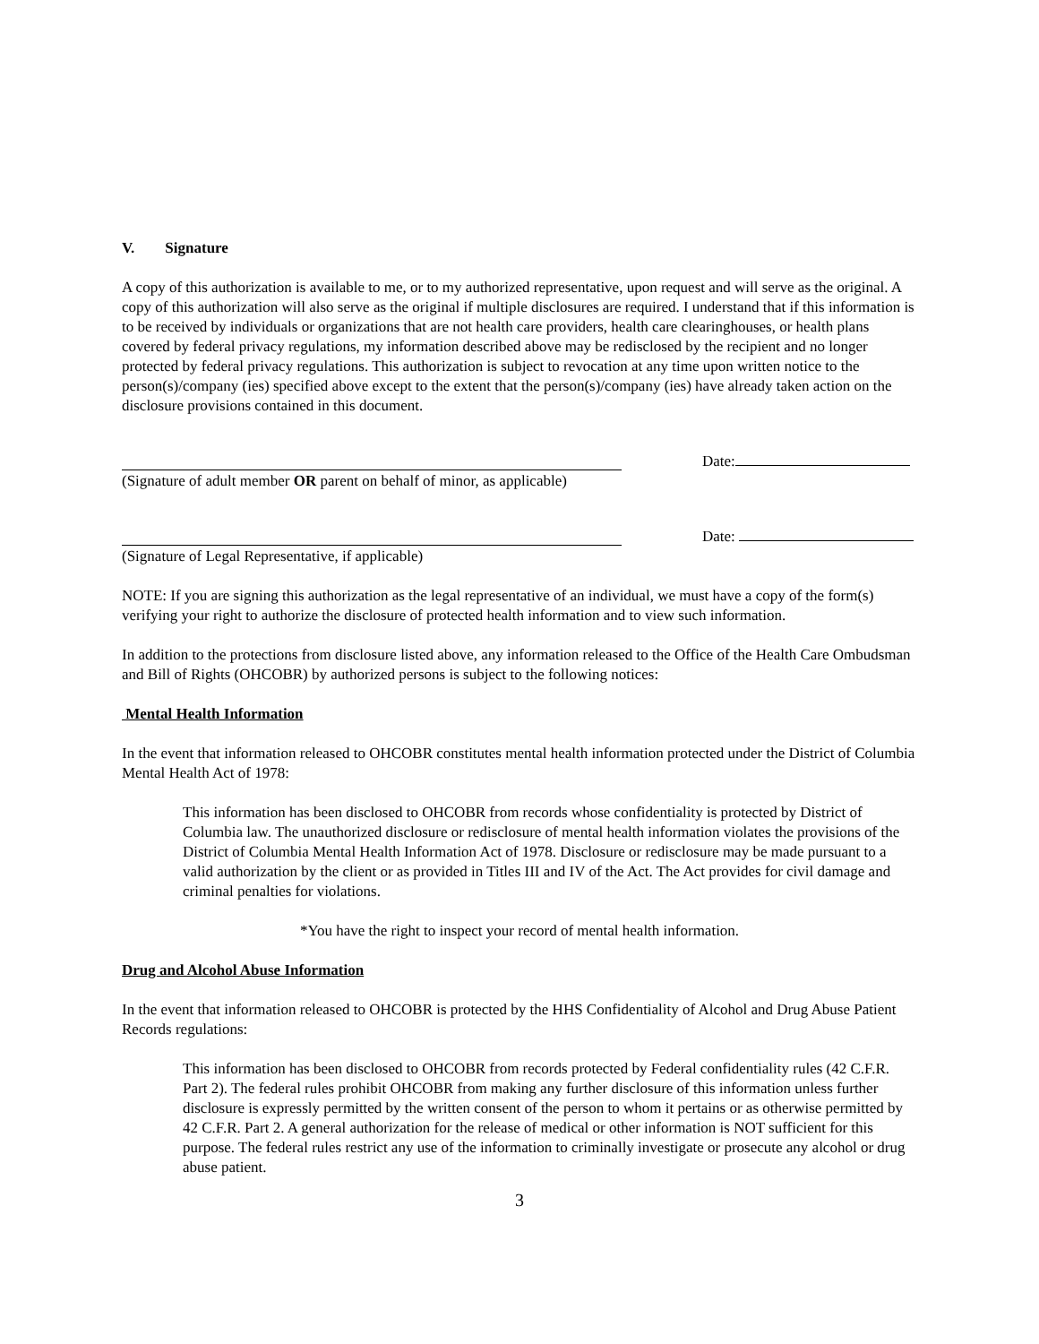V. Signature
A copy of this authorization is available to me, or to my authorized representative, upon request and will serve as the original. A copy of this authorization will also serve as the original if multiple disclosures are required. I understand that if this information is to be received by individuals or organizations that are not health care providers, health care clearinghouses, or health plans covered by federal privacy regulations, my information described above may be redisclosed by the recipient and no longer protected by federal privacy regulations. This authorization is subject to revocation at any time upon written notice to the person(s)/company (ies) specified above except to the extent that the person(s)/company (ies) have already taken action on the disclosure provisions contained in this document.
Date:
(Signature of adult member OR parent on behalf of minor, as applicable)
Date:
(Signature of Legal Representative, if applicable)
NOTE: If you are signing this authorization as the legal representative of an individual, we must have a copy of the form(s) verifying your right to authorize the disclosure of protected health information and to view such information.
In addition to the protections from disclosure listed above, any information released to the Office of the Health Care Ombudsman and Bill of Rights (OHCOBR) by authorized persons is subject to the following notices:
Mental Health Information
In the event that information released to OHCOBR constitutes mental health information protected under the District of Columbia Mental Health Act of 1978:
This information has been disclosed to OHCOBR from records whose confidentiality is protected by District of Columbia law. The unauthorized disclosure or redisclosure of mental health information violates the provisions of the District of Columbia Mental Health Information Act of 1978. Disclosure or redisclosure may be made pursuant to a valid authorization by the client or as provided in Titles III and IV of the Act. The Act provides for civil damage and criminal penalties for violations.
*You have the right to inspect your record of mental health information.
Drug and Alcohol Abuse Information
In the event that information released to OHCOBR is protected by the HHS Confidentiality of Alcohol and Drug Abuse Patient Records regulations:
This information has been disclosed to OHCOBR from records protected by Federal confidentiality rules (42 C.F.R. Part 2). The federal rules prohibit OHCOBR from making any further disclosure of this information unless further disclosure is expressly permitted by the written consent of the person to whom it pertains or as otherwise permitted by 42 C.F.R. Part 2. A general authorization for the release of medical or other information is NOT sufficient for this purpose. The federal rules restrict any use of the information to criminally investigate or prosecute any alcohol or drug abuse patient.
3